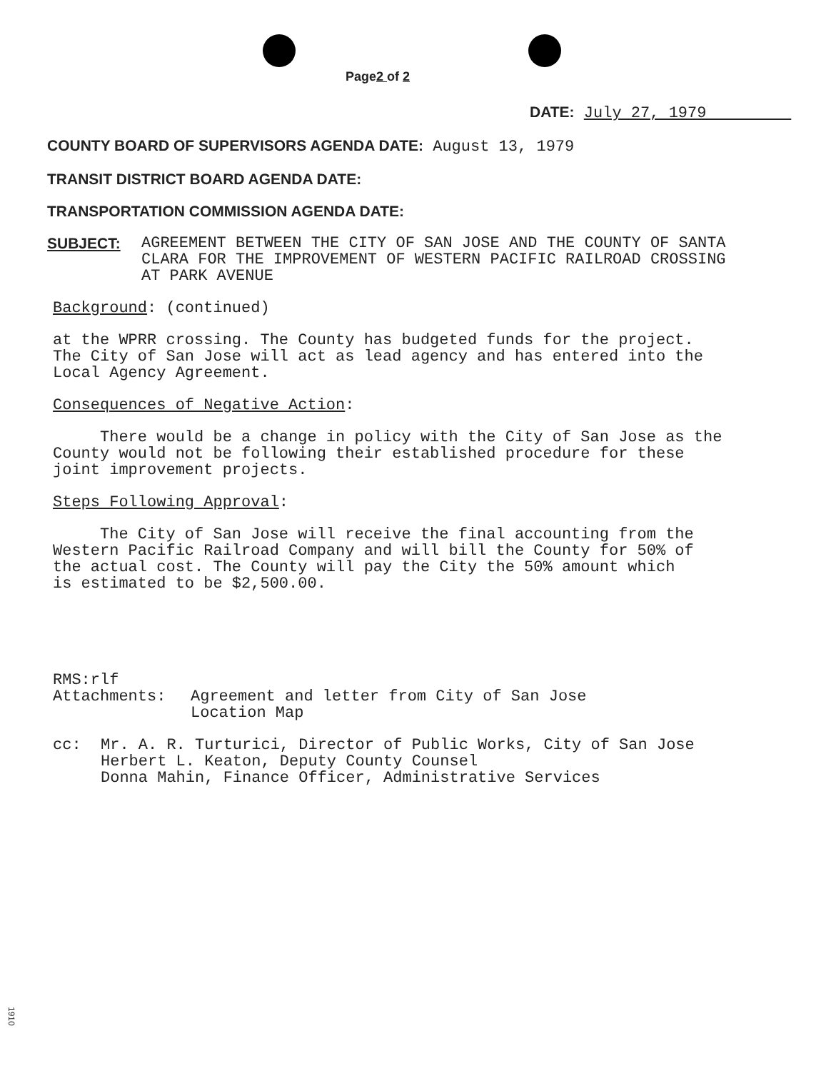Page2 of 2
DATE: July 27, 1979
COUNTY BOARD OF SUPERVISORS AGENDA DATE: August 13, 1979
TRANSIT DISTRICT BOARD AGENDA DATE:
TRANSPORTATION COMMISSION AGENDA DATE:
SUBJECT:
AGREEMENT BETWEEN THE CITY OF SAN JOSE AND THE COUNTY OF SANTA
CLARA FOR THE IMPROVEMENT OF WESTERN PACIFIC RAILROAD CROSSING
AT PARK AVENUE
Background: (continued)
at the WPRR crossing. The County has budgeted funds for the project.
The City of San Jose will act as lead agency and has entered into the
Local Agency Agreement.
Consequences of Negative Action:
There would be a change in policy with the City of San Jose as the
County would not be following their established procedure for these
joint improvement projects.
Steps Following Approval:
The City of San Jose will receive the final accounting from the
Western Pacific Railroad Company and will bill the County for 50% of
the actual cost. The County will pay the City the 50% amount which
is estimated to be $2,500.00.
RMS:rlf
Attachments: Agreement and letter from City of San Jose
Location Map
cc: Mr. A. R. Turturici, Director of Public Works, City of San Jose
Herbert L. Keaton, Deputy County Counsel
Donna Mahin, Finance Officer, Administrative Services
1910